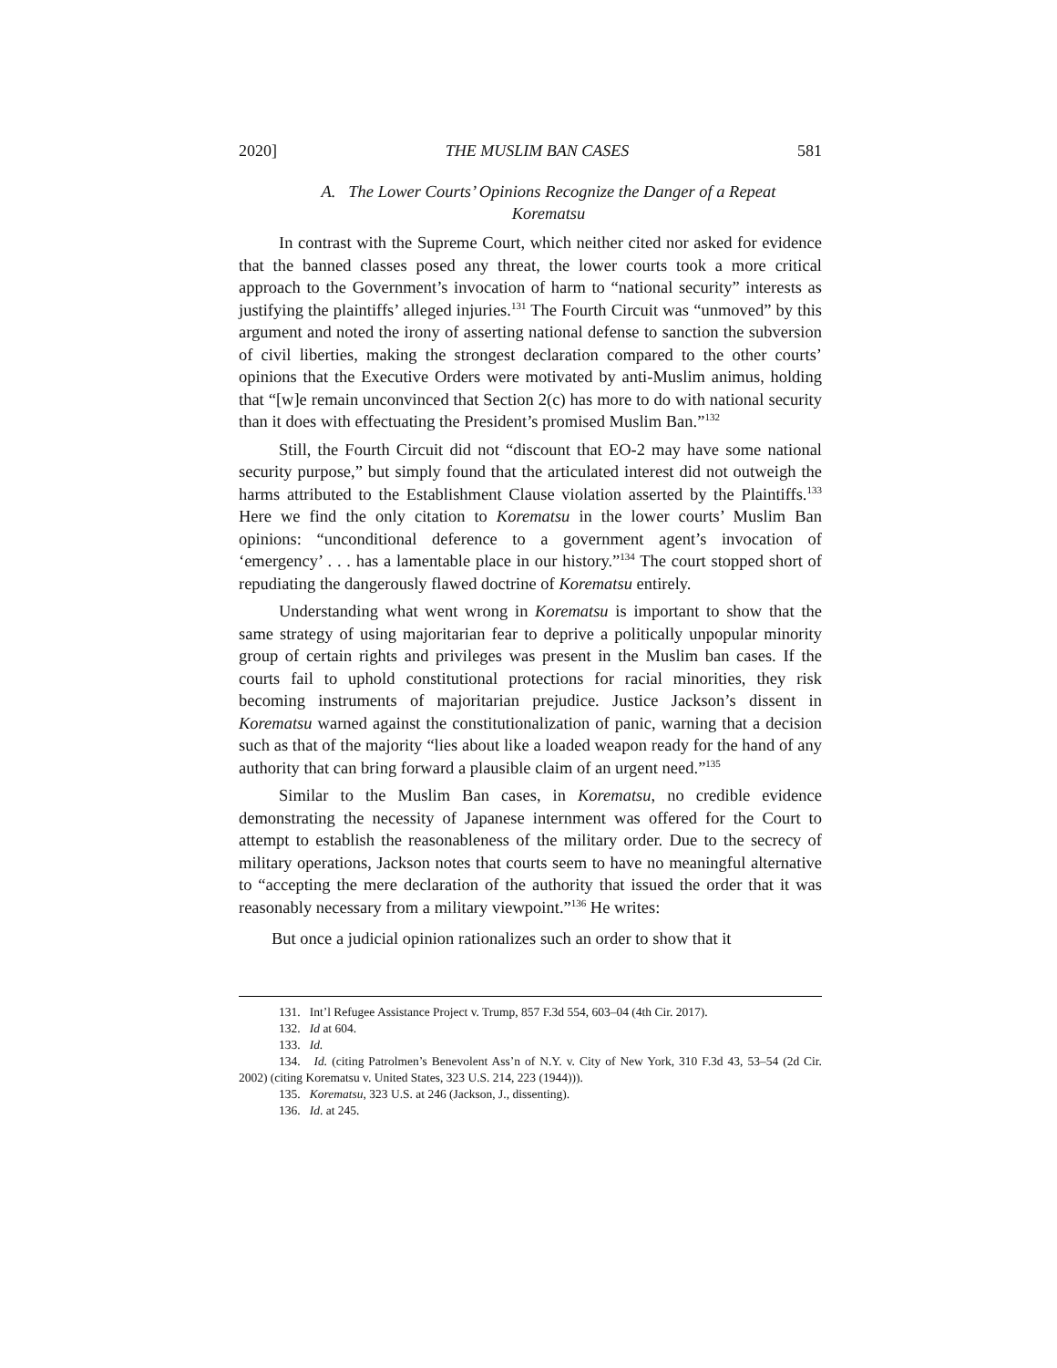2020] THE MUSLIM BAN CASES 581
A. The Lower Courts’ Opinions Recognize the Danger of a Repeat
Korematsu
In contrast with the Supreme Court, which neither cited nor asked for evidence that the banned classes posed any threat, the lower courts took a more critical approach to the Government’s invocation of harm to “national security” interests as justifying the plaintiffs’ alleged injuries.<sup>131</sup> The Fourth Circuit was “unmoved” by this argument and noted the irony of asserting national defense to sanction the subversion of civil liberties, making the strongest declaration compared to the other courts’ opinions that the Executive Orders were motivated by anti-Muslim animus, holding that “[w]e remain unconvinced that Section 2(c) has more to do with national security than it does with effectuating the President’s promised Muslim Ban.”<sup>132</sup>
Still, the Fourth Circuit did not “discount that EO-2 may have some national security purpose,” but simply found that the articulated interest did not outweigh the harms attributed to the Establishment Clause violation asserted by the Plaintiffs.<sup>133</sup> Here we find the only citation to Korematsu in the lower courts’ Muslim Ban opinions: “unconditional deference to a government agent’s invocation of ‘emergency’ . . . has a lamentable place in our history.”<sup>134</sup> The court stopped short of repudiating the dangerously flawed doctrine of Korematsu entirely.
Understanding what went wrong in Korematsu is important to show that the same strategy of using majoritarian fear to deprive a politically unpopular minority group of certain rights and privileges was present in the Muslim ban cases. If the courts fail to uphold constitutional protections for racial minorities, they risk becoming instruments of majoritarian prejudice. Justice Jackson’s dissent in Korematsu warned against the constitutionalization of panic, warning that a decision such as that of the majority “lies about like a loaded weapon ready for the hand of any authority that can bring forward a plausible claim of an urgent need.”<sup>135</sup>
Similar to the Muslim Ban cases, in Korematsu, no credible evidence demonstrating the necessity of Japanese internment was offered for the Court to attempt to establish the reasonableness of the military order. Due to the secrecy of military operations, Jackson notes that courts seem to have no meaningful alternative to “accepting the mere declaration of the authority that issued the order that it was reasonably necessary from a military viewpoint.”<sup>136</sup> He writes:
But once a judicial opinion rationalizes such an order to show that it
131. Int’l Refugee Assistance Project v. Trump, 857 F.3d 554, 603–04 (4th Cir. 2017).
132. Id at 604.
133. Id.
134. Id. (citing Patrolmen’s Benevolent Ass’n of N.Y. v. City of New York, 310 F.3d 43, 53–54 (2d Cir. 2002) (citing Korematsu v. United States, 323 U.S. 214, 223 (1944))).
135. Korematsu, 323 U.S. at 246 (Jackson, J., dissenting).
136. Id. at 245.